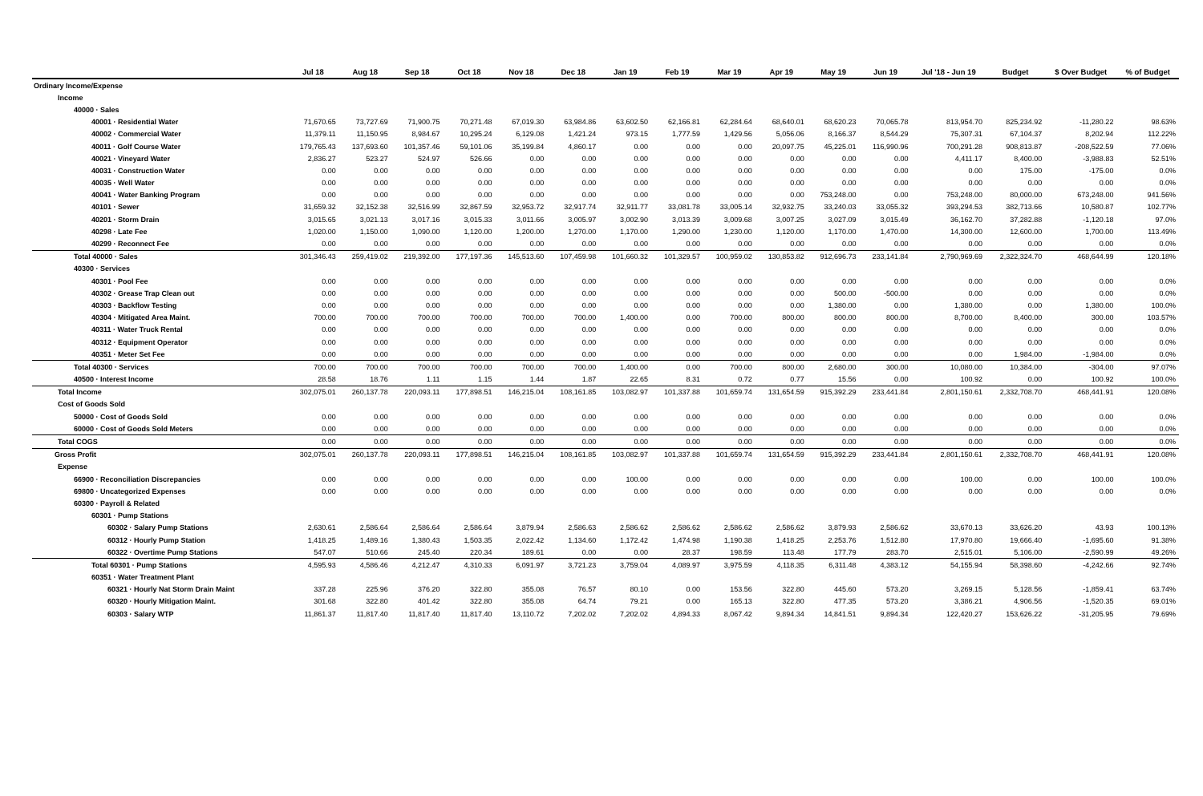| | Jul 18 | Aug 18 | Sep 18 | Oct 18 | Nov 18 | Dec 18 | Jan 19 | Feb 19 | Mar 19 | Apr 19 | May 19 | Jun 19 | Jul '18 - Jun 19 | Budget | $ Over Budget | % of Budget |
| --- | --- | --- | --- | --- | --- | --- | --- | --- | --- | --- | --- | --- | --- | --- | --- | --- |
| Ordinary Income/Expense | | | | | | | | | | | | | | | | |
| Income | | | | | | | | | | | | | | | | |
| 40000 · Sales | | | | | | | | | | | | | | | | |
| 40001 · Residential Water | 71,670.65 | 73,727.69 | 71,900.75 | 70,271.48 | 67,019.30 | 63,984.86 | 63,602.50 | 62,166.81 | 62,284.64 | 68,640.01 | 68,620.23 | 70,065.78 | 813,954.70 | 825,234.92 | -11,280.22 | 98.63% |
| 40002 · Commercial Water | 11,379.11 | 11,150.95 | 8,984.67 | 10,295.24 | 6,129.08 | 1,421.24 | 973.15 | 1,777.59 | 1,429.56 | 5,056.06 | 8,166.37 | 8,544.29 | 75,307.31 | 67,104.37 | 8,202.94 | 112.22% |
| 40011 · Golf Course Water | 179,765.43 | 137,693.60 | 101,357.46 | 59,101.06 | 35,199.84 | 4,860.17 | 0.00 | 0.00 | 0.00 | 20,097.75 | 45,225.01 | 116,990.96 | 700,291.28 | 908,813.87 | -208,522.59 | 77.06% |
| 40021 · Vineyard Water | 2,836.27 | 523.27 | 524.97 | 526.66 | 0.00 | 0.00 | 0.00 | 0.00 | 0.00 | 0.00 | 0.00 | 0.00 | 4,411.17 | 8,400.00 | -3,988.83 | 52.51% |
| 40031 · Construction Water | 0.00 | 0.00 | 0.00 | 0.00 | 0.00 | 0.00 | 0.00 | 0.00 | 0.00 | 0.00 | 0.00 | 0.00 | 0.00 | 175.00 | -175.00 | 0.0% |
| 40035 · Well Water | 0.00 | 0.00 | 0.00 | 0.00 | 0.00 | 0.00 | 0.00 | 0.00 | 0.00 | 0.00 | 0.00 | 0.00 | 0.00 | 0.00 | 0.00 | 0.0% |
| 40041 · Water Banking Program | 0.00 | 0.00 | 0.00 | 0.00 | 0.00 | 0.00 | 0.00 | 0.00 | 0.00 | 0.00 | 753,248.00 | 0.00 | 753,248.00 | 80,000.00 | 673,248.00 | 941.56% |
| 40101 · Sewer | 31,659.32 | 32,152.38 | 32,516.99 | 32,867.59 | 32,953.72 | 32,917.74 | 32,911.77 | 33,081.78 | 33,005.14 | 32,932.75 | 33,240.03 | 33,055.32 | 393,294.53 | 382,713.66 | 10,580.87 | 102.77% |
| 40201 · Storm Drain | 3,015.65 | 3,021.13 | 3,017.16 | 3,015.33 | 3,011.66 | 3,005.97 | 3,002.90 | 3,013.39 | 3,009.68 | 3,007.25 | 3,027.09 | 3,015.49 | 36,162.70 | 37,282.88 | -1,120.18 | 97.0% |
| 40298 · Late Fee | 1,020.00 | 1,150.00 | 1,090.00 | 1,120.00 | 1,200.00 | 1,270.00 | 1,170.00 | 1,290.00 | 1,230.00 | 1,120.00 | 1,170.00 | 1,470.00 | 14,300.00 | 12,600.00 | 1,700.00 | 113.49% |
| 40299 · Reconnect Fee | 0.00 | 0.00 | 0.00 | 0.00 | 0.00 | 0.00 | 0.00 | 0.00 | 0.00 | 0.00 | 0.00 | 0.00 | 0.00 | 0.00 | 0.00 | 0.0% |
| Total 40000 · Sales | 301,346.43 | 259,419.02 | 219,392.00 | 177,197.36 | 145,513.60 | 107,459.98 | 101,660.32 | 101,329.57 | 100,959.02 | 130,853.82 | 912,696.73 | 233,141.84 | 2,790,969.69 | 2,322,324.70 | 468,644.99 | 120.18% |
| 40300 · Services | | | | | | | | | | | | | | | | |
| 40301 · Pool Fee | 0.00 | 0.00 | 0.00 | 0.00 | 0.00 | 0.00 | 0.00 | 0.00 | 0.00 | 0.00 | 0.00 | 0.00 | 0.00 | 0.00 | 0.00 | 0.0% |
| 40302 · Grease Trap Clean out | 0.00 | 0.00 | 0.00 | 0.00 | 0.00 | 0.00 | 0.00 | 0.00 | 0.00 | 0.00 | 500.00 | -500.00 | 0.00 | 0.00 | 0.00 | 0.0% |
| 40303 · Backflow Testing | 0.00 | 0.00 | 0.00 | 0.00 | 0.00 | 0.00 | 0.00 | 0.00 | 0.00 | 0.00 | 1,380.00 | 0.00 | 1,380.00 | 0.00 | 1,380.00 | 100.0% |
| 40304 · Mitigated Area Maint. | 700.00 | 700.00 | 700.00 | 700.00 | 700.00 | 700.00 | 1,400.00 | 0.00 | 700.00 | 800.00 | 800.00 | 800.00 | 8,700.00 | 8,400.00 | 300.00 | 103.57% |
| 40311 · Water Truck Rental | 0.00 | 0.00 | 0.00 | 0.00 | 0.00 | 0.00 | 0.00 | 0.00 | 0.00 | 0.00 | 0.00 | 0.00 | 0.00 | 0.00 | 0.00 | 0.0% |
| 40312 · Equipment Operator | 0.00 | 0.00 | 0.00 | 0.00 | 0.00 | 0.00 | 0.00 | 0.00 | 0.00 | 0.00 | 0.00 | 0.00 | 0.00 | 0.00 | 0.00 | 0.0% |
| 40351 · Meter Set Fee | 0.00 | 0.00 | 0.00 | 0.00 | 0.00 | 0.00 | 0.00 | 0.00 | 0.00 | 0.00 | 0.00 | 0.00 | 0.00 | 1,984.00 | -1,984.00 | 0.0% |
| Total 40300 · Services | 700.00 | 700.00 | 700.00 | 700.00 | 700.00 | 700.00 | 1,400.00 | 0.00 | 700.00 | 800.00 | 2,680.00 | 300.00 | 10,080.00 | 10,384.00 | -304.00 | 97.07% |
| 40500 · Interest Income | 28.58 | 18.76 | 1.11 | 1.15 | 1.44 | 1.87 | 22.65 | 8.31 | 0.72 | 0.77 | 15.56 | 0.00 | 100.92 | 0.00 | 100.92 | 100.0% |
| Total Income | 302,075.01 | 260,137.78 | 220,093.11 | 177,898.51 | 146,215.04 | 108,161.85 | 103,082.97 | 101,337.88 | 101,659.74 | 131,654.59 | 915,392.29 | 233,441.84 | 2,801,150.61 | 2,332,708.70 | 468,441.91 | 120.08% |
| Cost of Goods Sold | | | | | | | | | | | | | | | | |
| 50000 · Cost of Goods Sold | 0.00 | 0.00 | 0.00 | 0.00 | 0.00 | 0.00 | 0.00 | 0.00 | 0.00 | 0.00 | 0.00 | 0.00 | 0.00 | 0.00 | 0.00 | 0.0% |
| 60000 · Cost of Goods Sold Meters | 0.00 | 0.00 | 0.00 | 0.00 | 0.00 | 0.00 | 0.00 | 0.00 | 0.00 | 0.00 | 0.00 | 0.00 | 0.00 | 0.00 | 0.00 | 0.0% |
| Total COGS | 0.00 | 0.00 | 0.00 | 0.00 | 0.00 | 0.00 | 0.00 | 0.00 | 0.00 | 0.00 | 0.00 | 0.00 | 0.00 | 0.00 | 0.00 | 0.0% |
| Gross Profit | 302,075.01 | 260,137.78 | 220,093.11 | 177,898.51 | 146,215.04 | 108,161.85 | 103,082.97 | 101,337.88 | 101,659.74 | 131,654.59 | 915,392.29 | 233,441.84 | 2,801,150.61 | 2,332,708.70 | 468,441.91 | 120.08% |
| Expense | | | | | | | | | | | | | | | | |
| 66900 · Reconciliation Discrepancies | 0.00 | 0.00 | 0.00 | 0.00 | 0.00 | 0.00 | 100.00 | 0.00 | 0.00 | 0.00 | 0.00 | 0.00 | 100.00 | 0.00 | 100.00 | 100.0% |
| 69800 · Uncategorized Expenses | 0.00 | 0.00 | 0.00 | 0.00 | 0.00 | 0.00 | 0.00 | 0.00 | 0.00 | 0.00 | 0.00 | 0.00 | 0.00 | 0.00 | 0.00 | 0.0% |
| 60300 · Payroll & Related | | | | | | | | | | | | | | | | |
| 60301 · Pump Stations | | | | | | | | | | | | | | | | |
| 60302 · Salary Pump Stations | 2,630.61 | 2,586.64 | 2,586.64 | 2,586.64 | 3,879.94 | 2,586.63 | 2,586.62 | 2,586.62 | 2,586.62 | 2,586.62 | 3,879.93 | 2,586.62 | 33,670.13 | 33,626.20 | 43.93 | 100.13% |
| 60312 · Hourly Pump Station | 1,418.25 | 1,489.16 | 1,380.43 | 1,503.35 | 2,022.42 | 1,134.60 | 1,172.42 | 1,474.98 | 1,190.38 | 1,418.25 | 2,253.76 | 1,512.80 | 17,970.80 | 19,666.40 | -1,695.60 | 91.38% |
| 60322 · Overtime Pump Stations | 547.07 | 510.66 | 245.40 | 220.34 | 189.61 | 0.00 | 0.00 | 28.37 | 198.59 | 113.48 | 177.79 | 283.70 | 2,515.01 | 5,106.00 | -2,590.99 | 49.26% |
| Total 60301 · Pump Stations | 4,595.93 | 4,586.46 | 4,212.47 | 4,310.33 | 6,091.97 | 3,721.23 | 3,759.04 | 4,089.97 | 3,975.59 | 4,118.35 | 6,311.48 | 4,383.12 | 54,155.94 | 58,398.60 | -4,242.66 | 92.74% |
| 60351 · Water Treatment Plant | | | | | | | | | | | | | | | | |
| 60321 · Hourly Nat Storm Drain Maint | 337.28 | 225.96 | 376.20 | 322.80 | 355.08 | 76.57 | 80.10 | 0.00 | 153.56 | 322.80 | 445.60 | 573.20 | 3,269.15 | 5,128.56 | -1,859.41 | 63.74% |
| 60320 · Hourly Mitigation Maint. | 301.68 | 322.80 | 401.42 | 322.80 | 355.08 | 64.74 | 79.21 | 0.00 | 165.13 | 322.80 | 477.35 | 573.20 | 3,386.21 | 4,906.56 | -1,520.35 | 69.01% |
| 60303 · Salary WTP | 11,861.37 | 11,817.40 | 11,817.40 | 11,817.40 | 13,110.72 | 7,202.02 | 7,202.02 | 4,894.33 | 8,067.42 | 9,894.34 | 14,841.51 | 9,894.34 | 122,420.27 | 153,626.22 | -31,205.95 | 79.69% |